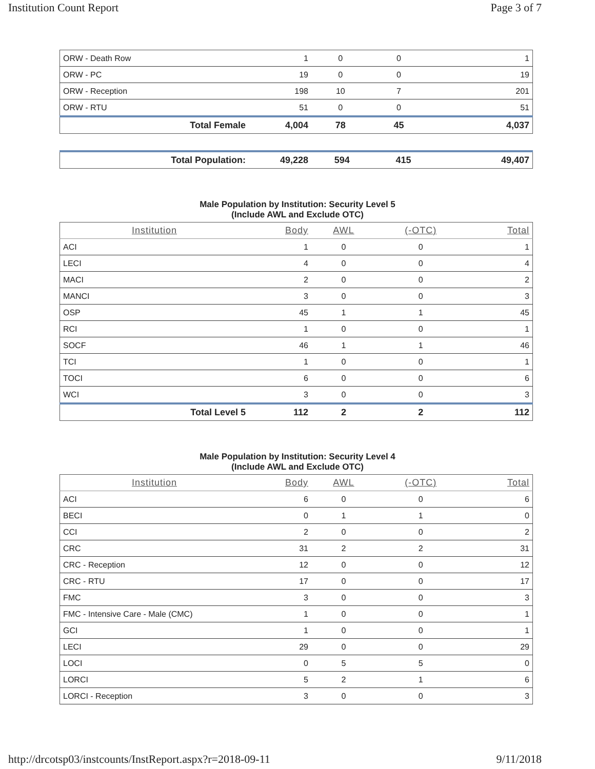Institution Count Report Page 3 of 7
| ORW - Death Row | 1 | 0 | 0 | 1 |
| ORW - PC | 19 | 0 | 0 | 19 |
| ORW - Reception | 198 | 10 | 7 | 201 |
| ORW - RTU | 51 | 0 | 0 | 51 |
| Total Female | 4,004 | 78 | 45 | 4,037 |
| Total Population: | 49,228 | 594 | 415 | 49,407 |
Male Population by Institution: Security Level 5
(Include AWL and Exclude OTC)
| Institution | Body | AWL | (-OTC) | Total |
| --- | --- | --- | --- | --- |
| ACI | 1 | 0 | 0 | 1 |
| LECI | 4 | 0 | 0 | 4 |
| MACI | 2 | 0 | 0 | 2 |
| MANCI | 3 | 0 | 0 | 3 |
| OSP | 45 | 1 | 1 | 45 |
| RCI | 1 | 0 | 0 | 1 |
| SOCF | 46 | 1 | 1 | 46 |
| TCI | 1 | 0 | 0 | 1 |
| TOCI | 6 | 0 | 0 | 6 |
| WCI | 3 | 0 | 0 | 3 |
| Total Level 5 | 112 | 2 | 2 | 112 |
Male Population by Institution: Security Level 4
(Include AWL and Exclude OTC)
| Institution | Body | AWL | (-OTC) | Total |
| --- | --- | --- | --- | --- |
| ACI | 6 | 0 | 0 | 6 |
| BECI | 0 | 1 | 1 | 0 |
| CCI | 2 | 0 | 0 | 2 |
| CRC | 31 | 2 | 2 | 31 |
| CRC - Reception | 12 | 0 | 0 | 12 |
| CRC - RTU | 17 | 0 | 0 | 17 |
| FMC | 3 | 0 | 0 | 3 |
| FMC - Intensive Care - Male (CMC) | 1 | 0 | 0 | 1 |
| GCI | 1 | 0 | 0 | 1 |
| LECI | 29 | 0 | 0 | 29 |
| LOCI | 0 | 5 | 5 | 0 |
| LORCI | 5 | 2 | 1 | 6 |
| LORCI - Reception | 3 | 0 | 0 | 3 |
http://drcotsp03/instcounts/InstReport.aspx?r=2018-09-11 9/11/2018